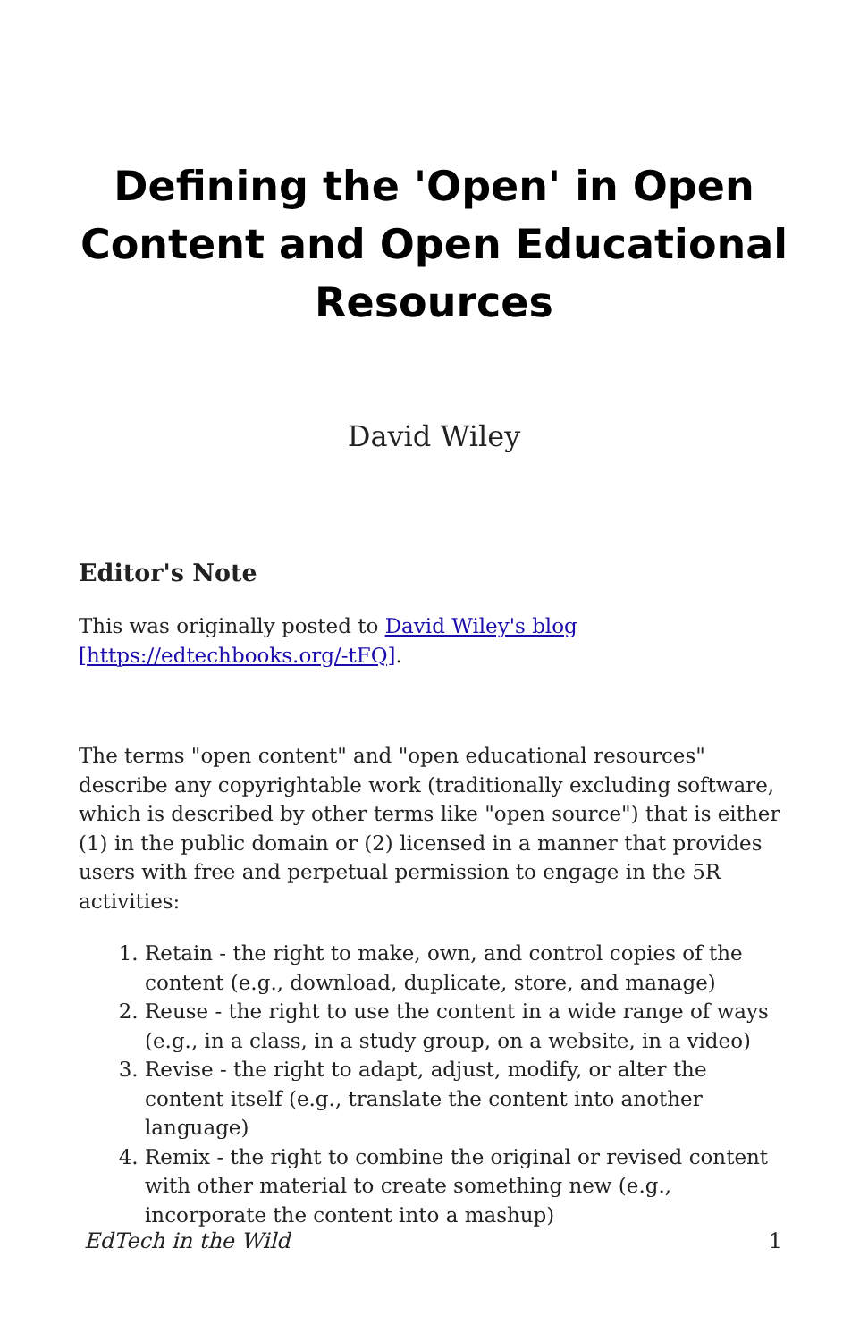Defining the 'Open' in Open Content and Open Educational Resources
David Wiley
Editor's Note
This was originally posted to David Wiley's blog
[https://edtechbooks.org/-tFQ].
The terms "open content" and "open educational resources" describe any copyrightable work (traditionally excluding software, which is described by other terms like "open source") that is either (1) in the public domain or (2) licensed in a manner that provides users with free and perpetual permission to engage in the 5R activities:
1. Retain - the right to make, own, and control copies of the content (e.g., download, duplicate, store, and manage)
2. Reuse - the right to use the content in a wide range of ways (e.g., in a class, in a study group, on a website, in a video)
3. Revise - the right to adapt, adjust, modify, or alter the content itself (e.g., translate the content into another language)
4. Remix - the right to combine the original or revised content with other material to create something new (e.g., incorporate the content into a mashup)
EdTech in the Wild 1